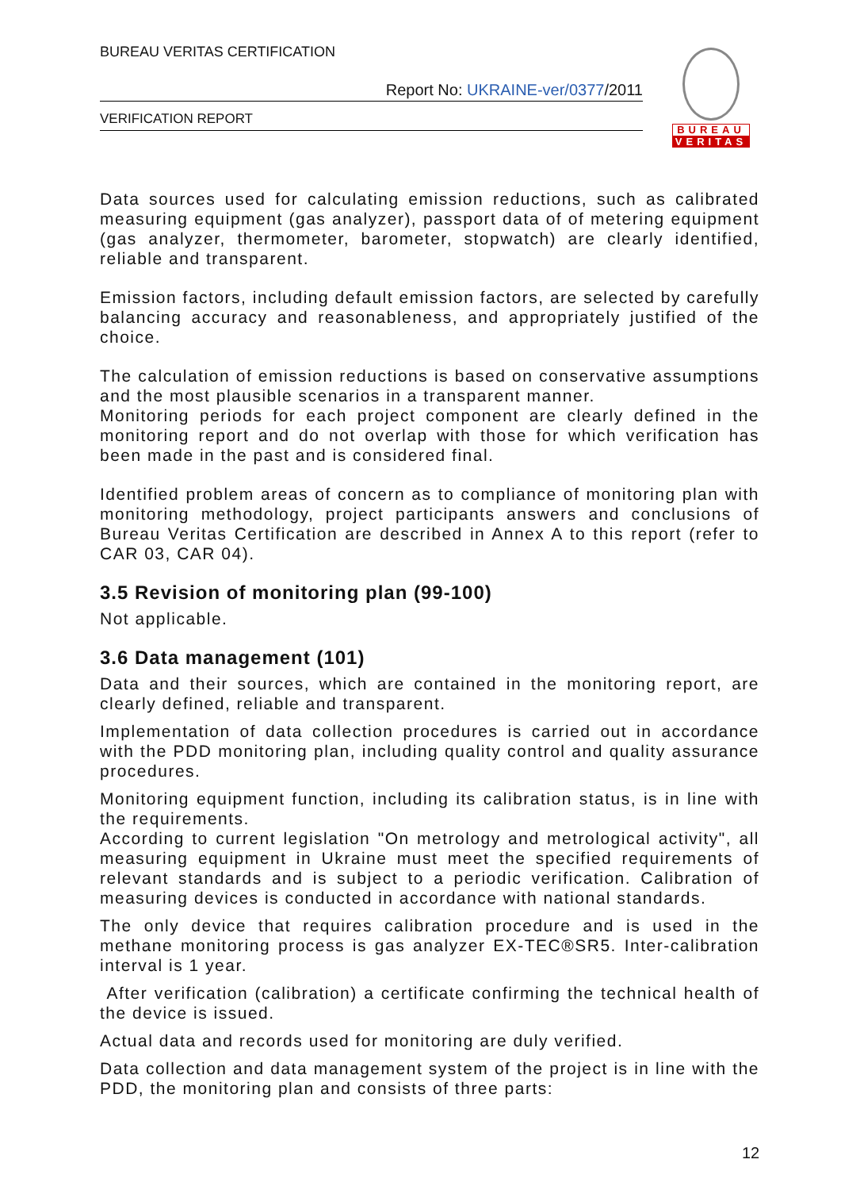BUREAU VERITAS CERTIFICATION
Report No: UKRAINE-ver/0377/2011
VERIFICATION REPORT
BUREAU
VERITAS
Data sources used for calculating emission reductions, such as calibrated measuring equipment (gas analyzer), passport data of of metering equipment (gas analyzer, thermometer, barometer, stopwatch) are clearly identified, reliable and transparent.
Emission factors, including default emission factors, are selected by carefully balancing accuracy and reasonableness, and appropriately justified of the choice.
The calculation of emission reductions is based on conservative assumptions and the most plausible scenarios in a transparent manner.
Monitoring periods for each project component are clearly defined in the monitoring report and do not overlap with those for which verification has been made in the past and is considered final.
Identified problem areas of concern as to compliance of monitoring plan with monitoring methodology, project participants answers and conclusions of Bureau Veritas Certification are described in Annex A to this report (refer to CAR 03, CAR 04).
3.5 Revision of monitoring plan (99-100)
Not applicable.
3.6 Data management (101)
Data and their sources, which are contained in the monitoring report, are clearly defined, reliable and transparent.
Implementation of data collection procedures is carried out in accordance with the PDD monitoring plan, including quality control and quality assurance procedures.
Monitoring equipment function, including its calibration status, is in line with the requirements.
According to current legislation "On metrology and metrological activity", all measuring equipment in Ukraine must meet the specified requirements of relevant standards and is subject to a periodic verification. Calibration of measuring devices is conducted in accordance with national standards.
The only device that requires calibration procedure and is used in the methane monitoring process is gas analyzer EX-TEC®SR5. Inter-calibration interval is 1 year.
After verification (calibration) a certificate confirming the technical health of the device is issued.
Actual data and records used for monitoring are duly verified.
Data collection and data management system of the project is in line with the PDD, the monitoring plan and consists of three parts:
12